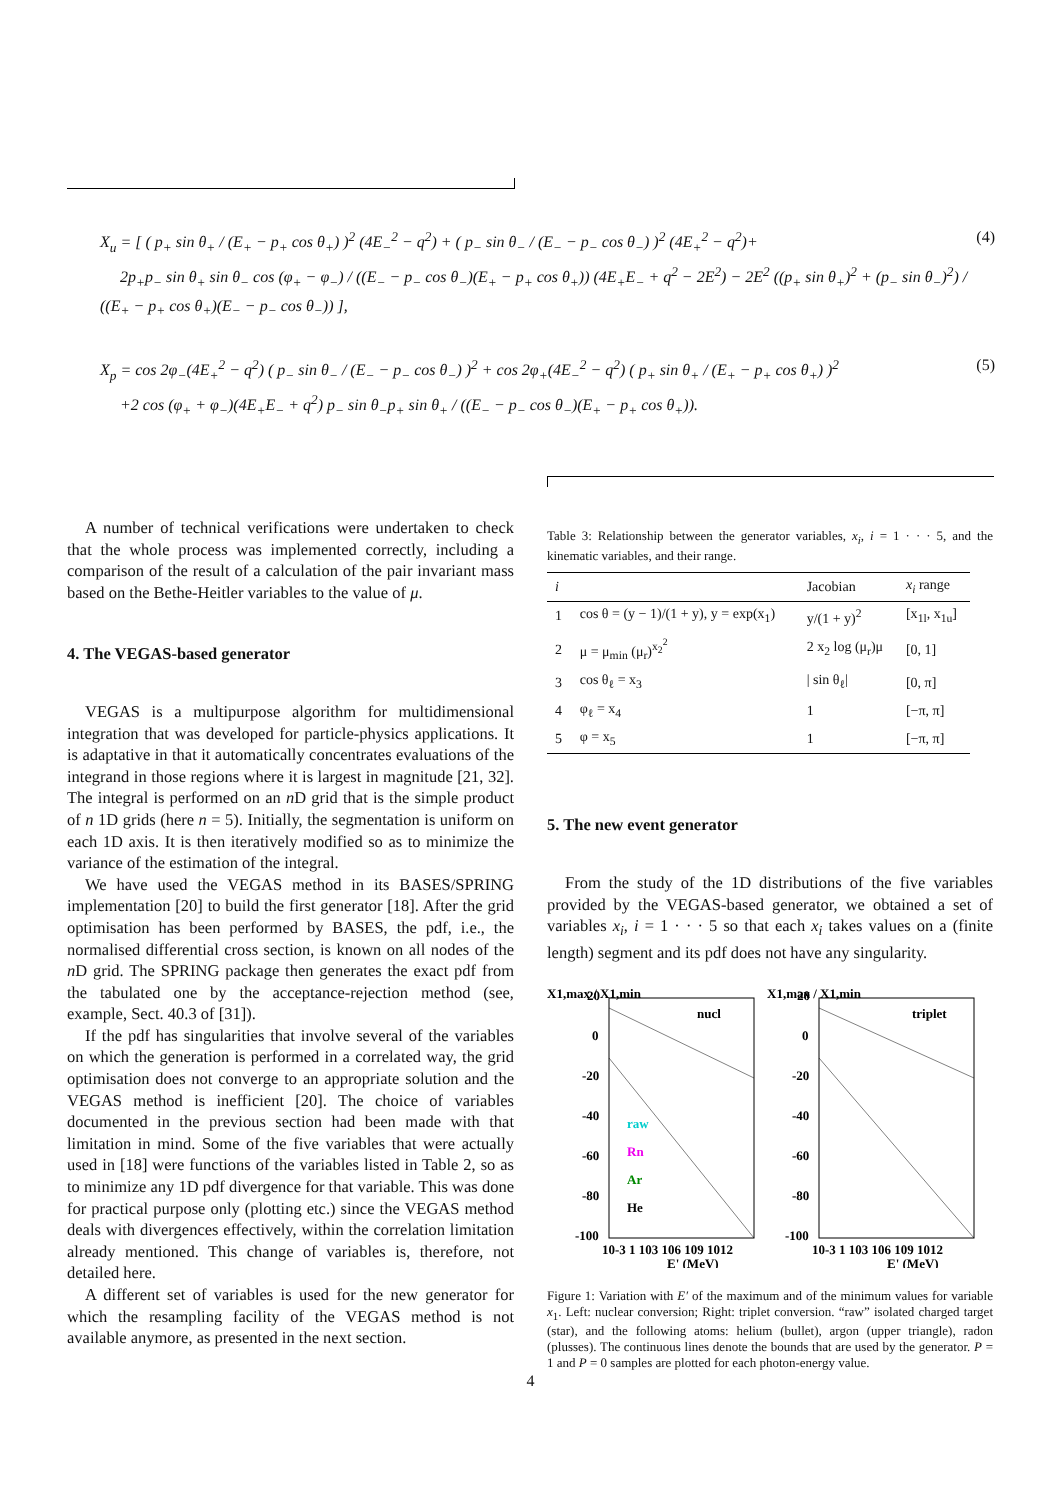X<sub>u</sub> = [ ( p<sub>+</sub> sin θ<sub>+</sub> / (E<sub>+</sub> − p<sub>+</sub> cos θ<sub>+</sub>) )<sup>2</sup> (4E<sub>−</sub><sup>2</sup> − q<sup>2</sup>) + ( p<sub>−</sub> sin θ<sub>−</sub> / (E<sub>−</sub> − p<sub>−</sub> cos θ<sub>−</sub>) )<sup>2</sup> (4E<sub>+</sub><sup>2</sup> − q<sup>2</sup>)+
2p<sub>+</sub>p<sub>−</sub> sin θ<sub>+</sub> sin θ<sub>−</sub> cos (φ<sub>+</sub> − φ<sub>−</sub>) / ((E<sub>−</sub> − p<sub>−</sub> cos θ<sub>−</sub>)(E<sub>+</sub> − p<sub>+</sub> cos θ<sub>+</sub>)) (4E<sub>+</sub>E<sub>−</sub> + q<sup>2</sup> − 2E<sup>2</sup>) − 2E<sup>2</sup> ((p<sub>+</sub> sin θ<sub>+</sub>)<sup>2</sup> + (p<sub>−</sub> sin θ<sub>−</sub>)<sup>2</sup>) / ((E<sub>+</sub> − p<sub>+</sub> cos θ<sub>+</sub>)(E<sub>−</sub> − p<sub>−</sub> cos θ<sub>−</sub>)) ],
(4)
X<sub>p</sub> = cos 2φ<sub>−</sub>(4E<sub>+</sub><sup>2</sup> − q<sup>2</sup>) ( p<sub>−</sub> sin θ<sub>−</sub> / (E<sub>−</sub> − p<sub>−</sub> cos θ<sub>−</sub>) )<sup>2</sup> + cos 2φ<sub>+</sub>(4E<sub>−</sub><sup>2</sup> − q<sup>2</sup>) ( p<sub>+</sub> sin θ<sub>+</sub> / (E<sub>+</sub> − p<sub>+</sub> cos θ<sub>+</sub>) )<sup>2</sup>
+2 cos (φ<sub>+</sub> + φ<sub>−</sub>)(4E<sub>+</sub>E<sub>−</sub> + q<sup>2</sup>) p<sub>−</sub> sin θ<sub>−</sub>p<sub>+</sub> sin θ<sub>+</sub> / ((E<sub>−</sub> − p<sub>−</sub> cos θ<sub>−</sub>)(E<sub>+</sub> − p<sub>+</sub> cos θ<sub>+</sub>)).
(5)
A number of technical verifications were undertaken to check that the whole process was implemented correctly, including a comparison of the result of a calculation of the pair invariant mass based on the Bethe-Heitler variables to the value of μ.
4. The VEGAS-based generator
VEGAS is a multipurpose algorithm for multidimensional integration that was developed for particle-physics applications. It is adaptative in that it automatically concentrates evaluations of the integrand in those regions where it is largest in magnitude [21, 32]. The integral is performed on an n D grid that is the simple product of n 1D grids (here n = 5). Initially, the segmentation is uniform on each 1D axis. It is then iteratively modified so as to minimize the variance of the estimation of the integral.
We have used the VEGAS method in its BASES/SPRING implementation [20] to build the first generator [18]. After the grid optimisation has been performed by BASES, the pdf, i.e., the normalised differential cross section, is known on all nodes of the n D grid. The SPRING package then generates the exact pdf from the tabulated one by the acceptance-rejection method (see, example, Sect. 40.3 of [31]).
If the pdf has singularities that involve several of the variables on which the generation is performed in a correlated way, the grid optimisation does not converge to an appropriate solution and the VEGAS method is inefficient [20]. The choice of variables documented in the previous section had been made with that limitation in mind. Some of the five variables that were actually used in [18] were functions of the variables listed in Table 2, so as to minimize any 1D pdf divergence for that variable. This was done for practical purpose only (plotting etc.) since the VEGAS method deals with divergences effectively, within the correlation limitation already mentioned. This change of variables is, therefore, not detailed here.
A different set of variables is used for the new generator for which the resampling facility of the VEGAS method is not available anymore, as presented in the next section.
Table 3: Relationship between the generator variables, x<sub>i</sub>, i = 1 · · · 5, and the kinematic variables, and their range.
| i | | Jacobian | x<sub>i</sub> range |
| --- | --- | --- | --- |
| 1 | cos θ = (y − 1)/(1 + y), y = exp(x<sub>1</sub>) | y/(1 + y)<sup>2</sup> | [x<sub>1l</sub>, x<sub>1u</sub>] |
| 2 | μ = μ<sub>min</sub> (μ<sub>r</sub>)<sup>x<sub>2</sub><sup>2</sup></sup> | 2 x<sub>2</sub> log (μ<sub>r</sub>)μ | [0, 1] |
| 3 | cos θ<sub>ℓ</sub> = x<sub>3</sub> | / sin θ<sub>ℓ</sub>/ | [0, π] |
| 4 | φ<sub>ℓ</sub> = x<sub>4</sub> | 1 | [−π, π] |
| 5 | φ = x<sub>5</sub> | 1 | [−π, π] |
5. The new event generator
From the study of the 1D distributions of the five variables provided by the VEGAS-based generator, we obtained a set of variables x<sub>i</sub>, i = 1 · · · 5 so that each x<sub>i</sub> takes values on a (finite length) segment and its pdf does not have any singularity.
X1,max / X1,min
20
0
-20
-40
-60
-80
-100
nucl
raw
Rn
Ar
He
10-3 1 103 106 109 1012
E' (MeV)
X1,max / X1,min
20
0
-20
-40
-60
-80
-100
triplet
10-3 1 103 106 109 1012
E' (MeV)
Figure 1: Variation with E′ of the maximum and of the minimum values for variable x<sub>1</sub>. Left: nuclear conversion; Right: triplet conversion. “raw” isolated charged target (star), and the following atoms: helium (bullet), argon (upper triangle), radon (plusses). The continuous lines denote the bounds that are used by the generator. P = 1 and P = 0 samples are plotted for each photon-energy value.
4